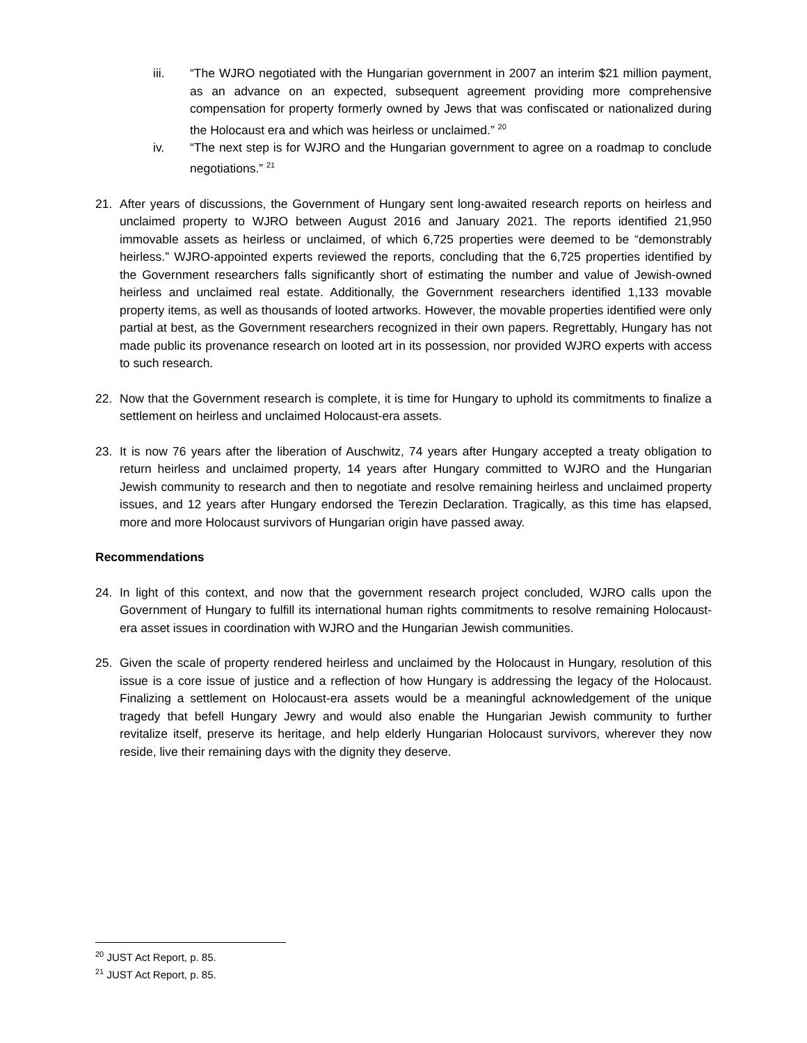iii. “The WJRO negotiated with the Hungarian government in 2007 an interim $21 million payment, as an advance on an expected, subsequent agreement providing more comprehensive compensation for property formerly owned by Jews that was confiscated or nationalized during the Holocaust era and which was heirless or unclaimed.” <sup>20</sup>
iv. “The next step is for WJRO and the Hungarian government to agree on a roadmap to conclude negotiations.” <sup>21</sup>
21. After years of discussions, the Government of Hungary sent long-awaited research reports on heirless and unclaimed property to WJRO between August 2016 and January 2021. The reports identified 21,950 immovable assets as heirless or unclaimed, of which 6,725 properties were deemed to be “demonstrably heirless.” WJRO-appointed experts reviewed the reports, concluding that the 6,725 properties identified by the Government researchers falls significantly short of estimating the number and value of Jewish-owned heirless and unclaimed real estate. Additionally, the Government researchers identified 1,133 movable property items, as well as thousands of looted artworks. However, the movable properties identified were only partial at best, as the Government researchers recognized in their own papers. Regrettably, Hungary has not made public its provenance research on looted art in its possession, nor provided WJRO experts with access to such research.
22. Now that the Government research is complete, it is time for Hungary to uphold its commitments to finalize a settlement on heirless and unclaimed Holocaust-era assets.
23. It is now 76 years after the liberation of Auschwitz, 74 years after Hungary accepted a treaty obligation to return heirless and unclaimed property, 14 years after Hungary committed to WJRO and the Hungarian Jewish community to research and then to negotiate and resolve remaining heirless and unclaimed property issues, and 12 years after Hungary endorsed the Terezin Declaration. Tragically, as this time has elapsed, more and more Holocaust survivors of Hungarian origin have passed away.
Recommendations
24. In light of this context, and now that the government research project concluded, WJRO calls upon the Government of Hungary to fulfill its international human rights commitments to resolve remaining Holocaust-era asset issues in coordination with WJRO and the Hungarian Jewish communities.
25. Given the scale of property rendered heirless and unclaimed by the Holocaust in Hungary, resolution of this issue is a core issue of justice and a reflection of how Hungary is addressing the legacy of the Holocaust. Finalizing a settlement on Holocaust-era assets would be a meaningful acknowledgement of the unique tragedy that befell Hungary Jewry and would also enable the Hungarian Jewish community to further revitalize itself, preserve its heritage, and help elderly Hungarian Holocaust survivors, wherever they now reside, live their remaining days with the dignity they deserve.
<sup>20</sup> JUST Act Report, p. 85.
<sup>21</sup> JUST Act Report, p. 85.